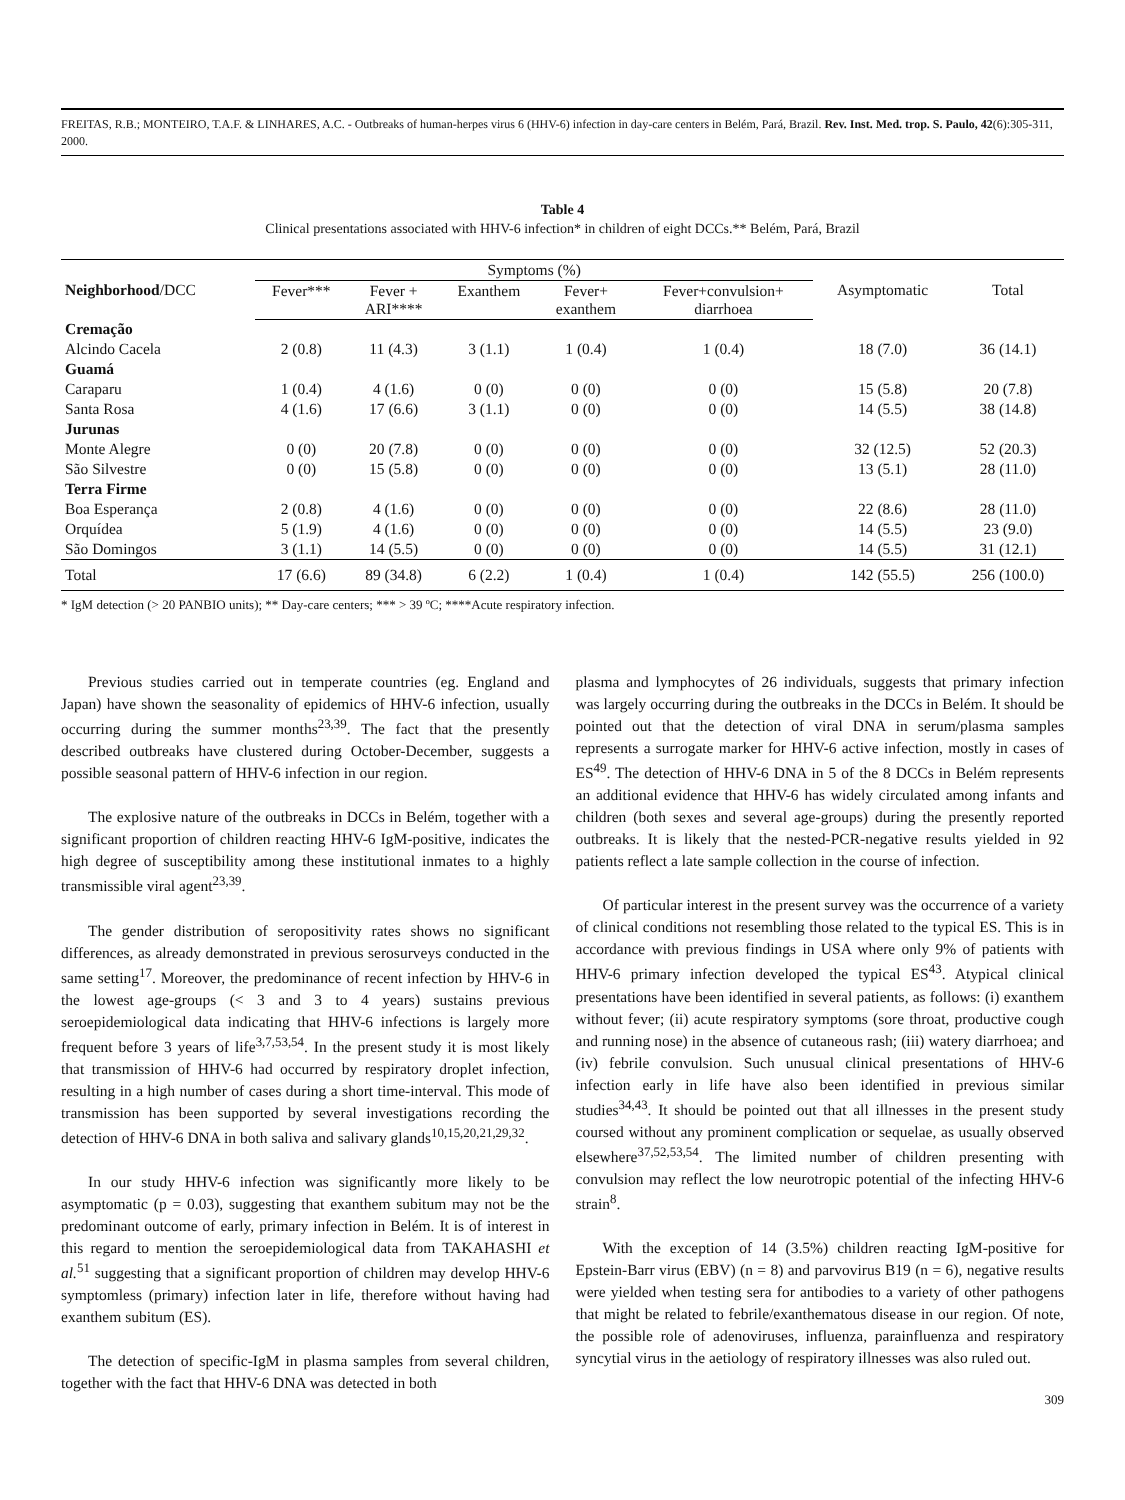FREITAS, R.B.; MONTEIRO, T.A.F. & LINHARES, A.C. - Outbreaks of human-herpes virus 6 (HHV-6) infection in day-care centers in Belém, Pará, Brazil. Rev. Inst. Med. trop. S. Paulo, 42(6):305-311, 2000.
Table 4
Clinical presentations associated with HHV-6 infection* in children of eight DCCs.** Belém, Pará, Brazil
| Neighborhood /DCC | Symptoms (%) | | | | | Asymptomatic | Total |
| --- | --- | --- | --- | --- | --- | --- | --- |
| | Fever*** | Fever + ARI**** | Exanthem | Fever+ exanthem | Fever+convulsion+ diarrhoea | | |
| Cremação | | | | | | | |
| Alcindo Cacela | 2 (0.8) | 11 (4.3) | 3 (1.1) | 1 (0.4) | 1 (0.4) | 18 (7.0) | 36 (14.1) |
| Guamá | | | | | | | |
| Caraparu | 1 (0.4) | 4 (1.6) | 0 (0) | 0 (0) | 0 (0) | 15 (5.8) | 20 (7.8) |
| Santa Rosa | 4 (1.6) | 17 (6.6) | 3 (1.1) | 0 (0) | 0 (0) | 14 (5.5) | 38 (14.8) |
| Jurunas | | | | | | | |
| Monte Alegre | 0 (0) | 20 (7.8) | 0 (0) | 0 (0) | 0 (0) | 32 (12.5) | 52 (20.3) |
| São Silvestre | 0 (0) | 15 (5.8) | 0 (0) | 0 (0) | 0 (0) | 13 (5.1) | 28 (11.0) |
| Terra Firme | | | | | | | |
| Boa Esperança | 2 (0.8) | 4 (1.6) | 0 (0) | 0 (0) | 0 (0) | 22 (8.6) | 28 (11.0) |
| Orquídea | 5 (1.9) | 4 (1.6) | 0 (0) | 0 (0) | 0 (0) | 14 (5.5) | 23 (9.0) |
| São Domingos | 3 (1.1) | 14 (5.5) | 0 (0) | 0 (0) | 0 (0) | 14 (5.5) | 31 (12.1) |
| Total | 17 (6.6) | 89 (34.8) | 6 (2.2) | 1 (0.4) | 1 (0.4) | 142 (55.5) | 256 (100.0) |
* IgM detection (> 20 PANBIO units); ** Day-care centers; *** > 39 ºC; ****Acute respiratory infection.
Previous studies carried out in temperate countries (eg. England and Japan) have shown the seasonality of epidemics of HHV-6 infection, usually occurring during the summer months<sup>23,39</sup>. The fact that the presently described outbreaks have clustered during October-December, suggests a possible seasonal pattern of HHV-6 infection in our region.
The explosive nature of the outbreaks in DCCs in Belém, together with a significant proportion of children reacting HHV-6 IgM-positive, indicates the high degree of susceptibility among these institutional inmates to a highly transmissible viral agent<sup>23,39</sup>.
The gender distribution of seropositivity rates shows no significant differences, as already demonstrated in previous serosurveys conducted in the same setting<sup>17</sup>. Moreover, the predominance of recent infection by HHV-6 in the lowest age-groups (< 3 and 3 to 4 years) sustains previous seroepidemiological data indicating that HHV-6 infections is largely more frequent before 3 years of life<sup>3,7,53,54</sup>. In the present study it is most likely that transmission of HHV-6 had occurred by respiratory droplet infection, resulting in a high number of cases during a short time-interval. This mode of transmission has been supported by several investigations recording the detection of HHV-6 DNA in both saliva and salivary glands<sup>10,15,20,21,29,32</sup>.
In our study HHV-6 infection was significantly more likely to be asymptomatic (p = 0.03), suggesting that exanthem subitum may not be the predominant outcome of early, primary infection in Belém. It is of interest in this regard to mention the seroepidemiological data from TAKAHASHI et al.<sup>51</sup> suggesting that a significant proportion of children may develop HHV-6 symptomless (primary) infection later in life, therefore without having had exanthem subitum (ES).
The detection of specific-IgM in plasma samples from several children, together with the fact that HHV-6 DNA was detected in both
plasma and lymphocytes of 26 individuals, suggests that primary infection was largely occurring during the outbreaks in the DCCs in Belém. It should be pointed out that the detection of viral DNA in serum/plasma samples represents a surrogate marker for HHV-6 active infection, mostly in cases of ES<sup>49</sup>. The detection of HHV-6 DNA in 5 of the 8 DCCs in Belém represents an additional evidence that HHV-6 has widely circulated among infants and children (both sexes and several age-groups) during the presently reported outbreaks. It is likely that the nested-PCR-negative results yielded in 92 patients reflect a late sample collection in the course of infection.
Of particular interest in the present survey was the occurrence of a variety of clinical conditions not resembling those related to the typical ES. This is in accordance with previous findings in USA where only 9% of patients with HHV-6 primary infection developed the typical ES<sup>43</sup>. Atypical clinical presentations have been identified in several patients, as follows: (i) exanthem without fever; (ii) acute respiratory symptoms (sore throat, productive cough and running nose) in the absence of cutaneous rash; (iii) watery diarrhoea; and (iv) febrile convulsion. Such unusual clinical presentations of HHV-6 infection early in life have also been identified in previous similar studies<sup>34,43</sup>. It should be pointed out that all illnesses in the present study coursed without any prominent complication or sequelae, as usually observed elsewhere<sup>37,52,53,54</sup>. The limited number of children presenting with convulsion may reflect the low neurotropic potential of the infecting HHV-6 strain<sup>8</sup>.
With the exception of 14 (3.5%) children reacting IgM-positive for Epstein-Barr virus (EBV) (n = 8) and parvovirus B19 (n = 6), negative results were yielded when testing sera for antibodies to a variety of other pathogens that might be related to febrile/exanthematous disease in our region. Of note, the possible role of adenoviruses, influenza, parainfluenza and respiratory syncytial virus in the aetiology of respiratory illnesses was also ruled out.
309